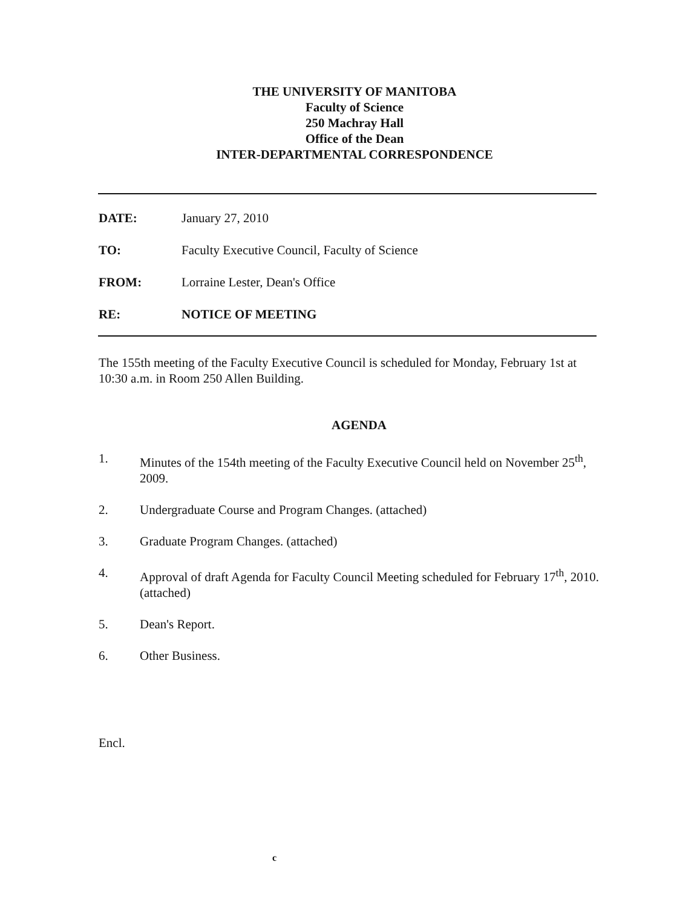THE UNIVERSITY OF MANITOBA
Faculty of Science
250 Machray Hall
Office of the Dean
INTER-DEPARTMENTAL CORRESPONDENCE
DATE: January 27, 2010
TO: Faculty Executive Council, Faculty of Science
FROM: Lorraine Lester, Dean's Office
RE: NOTICE OF MEETING
The 155th meeting of the Faculty Executive Council is scheduled for Monday, February 1st at 10:30 a.m. in Room 250 Allen Building.
AGENDA
1. Minutes of the 154th meeting of the Faculty Executive Council held on November 25<sup>th</sup>, 2009.
2. Undergraduate Course and Program Changes. (attached)
3. Graduate Program Changes. (attached)
4. Approval of draft Agenda for Faculty Council Meeting scheduled for February 17<sup>th</sup>, 2010. (attached)
5. Dean's Report.
6. Other Business.
Encl.
c